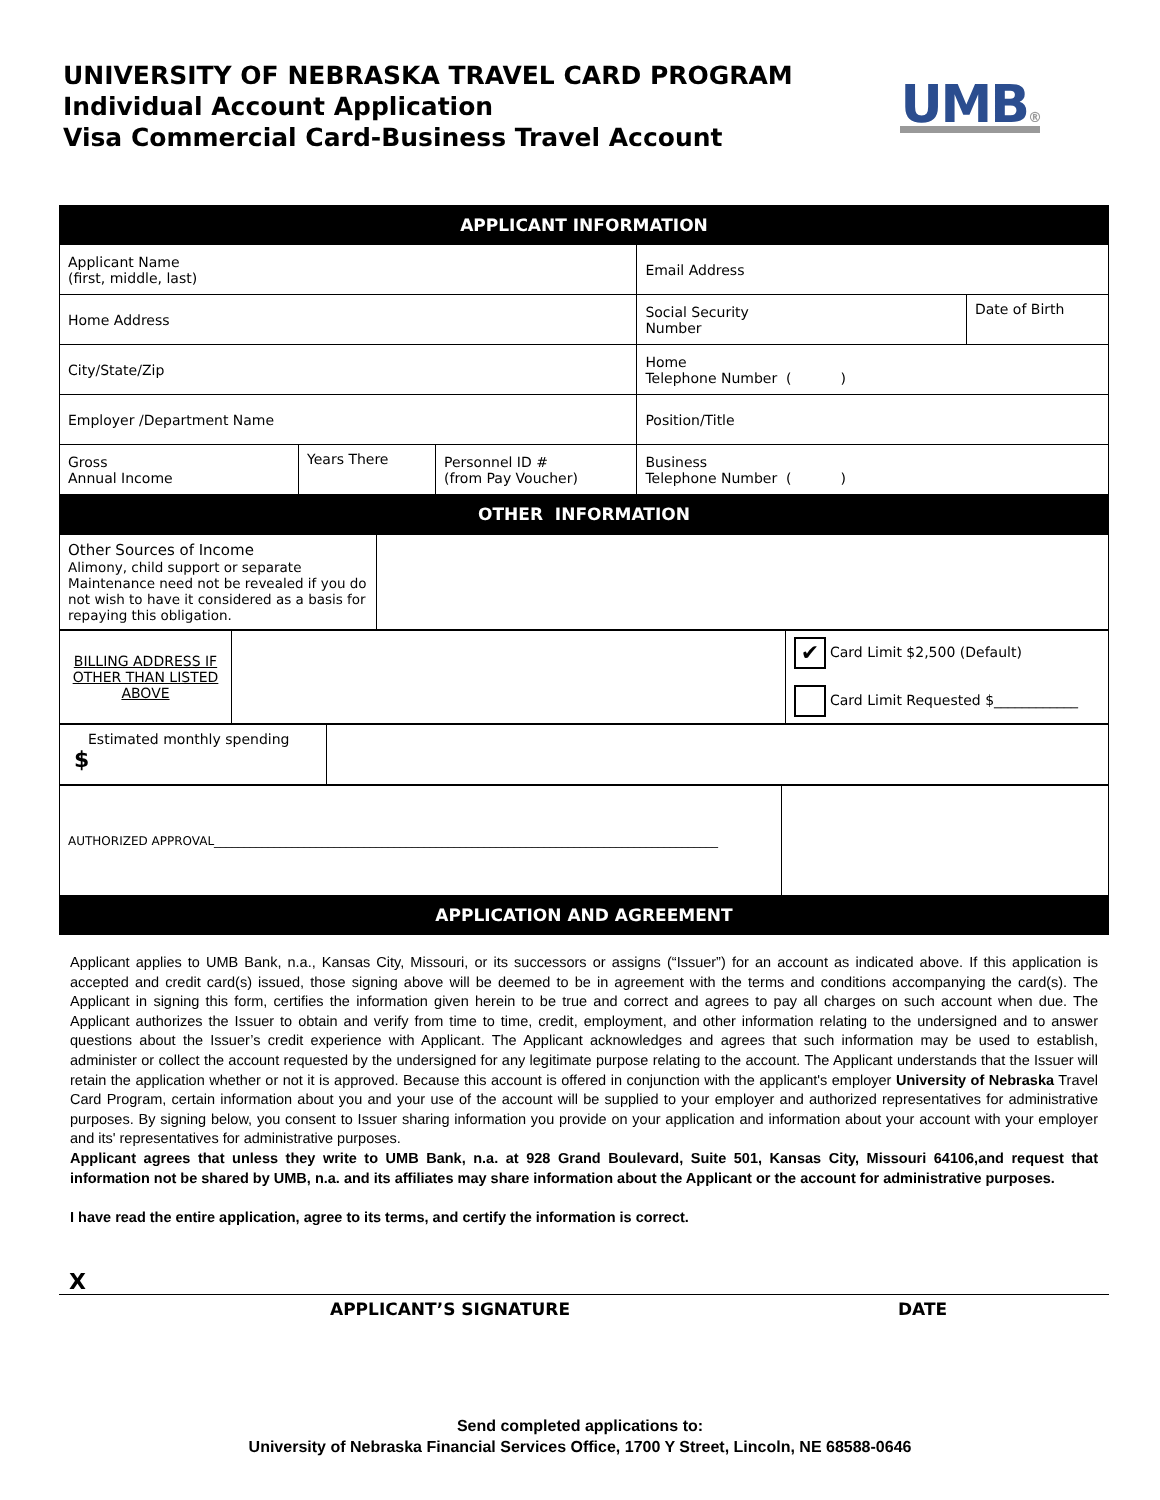UNIVERSITY OF NEBRASKA TRAVEL CARD PROGRAM
Individual Account Application
Visa Commercial Card-Business Travel Account
UMB®
| APPLICANT INFORMATION | | | | |
| Applicant Name (first, middle, last) | | | Email Address | |
| Home Address | | | Social Security Number | Date of Birth |
| City/State/Zip | | | Home Telephone Number ( ) | |
| Employer /Department Name | | | Position/Title | |
| Gross Annual Income | Years There | Personnel ID # (from Pay Voucher) | Business Telephone Number ( ) | |
| OTHER INFORMATION | | | | |
| Other Sources of Income Alimony, child support or separate Maintenance need not be revealed if you do not wish to have it considered as a basis for repaying this obligation. | |
| BILLING ADDRESS IF OTHER THAN LISTED ABOVE | | ✔ Card Limit $2,500 (Default) Card Limit Requested $____________ |
| Estimated monthly spending $ | |
| AUTHORIZED APPROVAL____________________________________________________________________________________ | |
| APPLICATION AND AGREEMENT | |
Applicant applies to UMB Bank, n.a., Kansas City, Missouri, or its successors or assigns (“Issuer”) for an account as indicated above. If this application is accepted and credit card(s) issued, those signing above will be deemed to be in agreement with the terms and conditions accompanying the card(s). The Applicant in signing this form, certifies the information given herein to be true and correct and agrees to pay all charges on such account when due. The Applicant authorizes the Issuer to obtain and verify from time to time, credit, employment, and other information relating to the undersigned and to answer questions about the Issuer’s credit experience with Applicant. The Applicant acknowledges and agrees that such information may be used to establish, administer or collect the account requested by the undersigned for any legitimate purpose relating to the account. The Applicant understands that the Issuer will retain the application whether or not it is approved. Because this account is offered in conjunction with the applicant's employer University of Nebraska Travel Card Program, certain information about you and your use of the account will be supplied to your employer and authorized representatives for administrative purposes. By signing below, you consent to Issuer sharing information you provide on your application and information about your account with your employer and its' representatives for administrative purposes.
Applicant agrees that unless they write to UMB Bank, n.a. at 928 Grand Boulevard, Suite 501, Kansas City, Missouri 64106,and request that information not be shared by UMB, n.a. and its affiliates may share information about the Applicant or the account for administrative purposes.
I have read the entire application, agree to its terms, and certify the information is correct.
X
APPLICANT’S SIGNATURE DATE
Send completed applications to:
University of Nebraska Financial Services Office, 1700 Y Street, Lincoln, NE 68588-0646